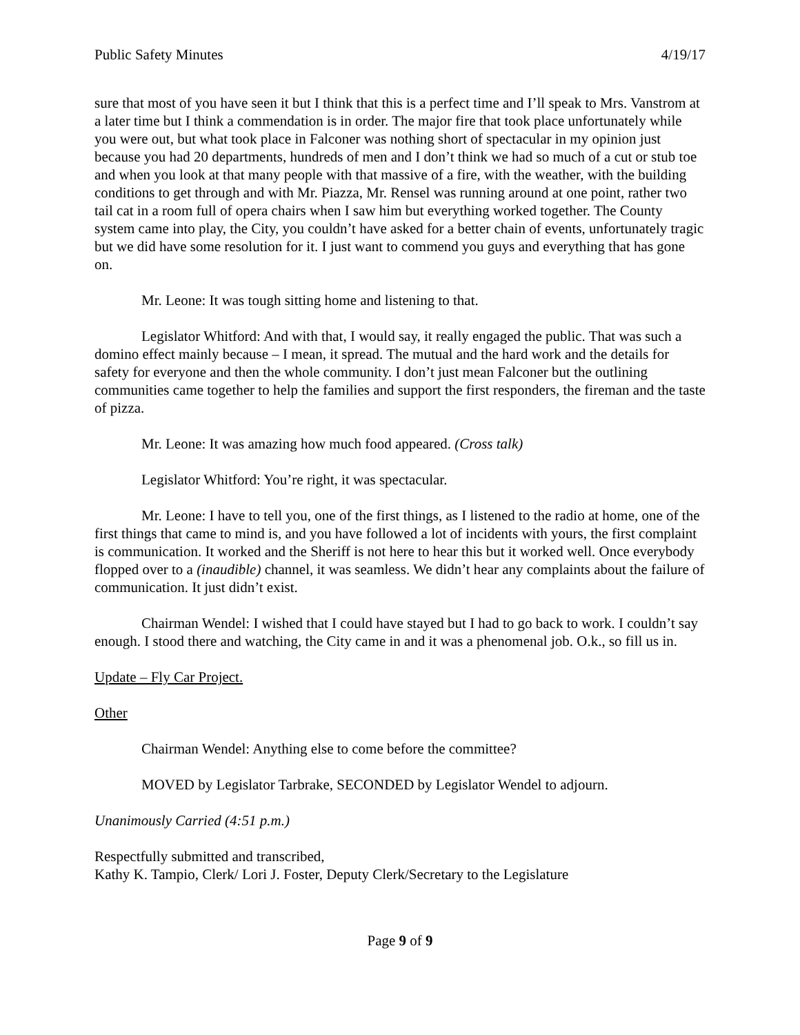Public Safety Minutes 4/19/17
sure that most of you have seen it but I think that this is a perfect time and I’ll speak to Mrs. Vanstrom at a later time but I think a commendation is in order. The major fire that took place unfortunately while you were out, but what took place in Falconer was nothing short of spectacular in my opinion just because you had 20 departments, hundreds of men and I don’t think we had so much of a cut or stub toe and when you look at that many people with that massive of a fire, with the weather, with the building conditions to get through and with Mr. Piazza, Mr. Rensel was running around at one point, rather two tail cat in a room full of opera chairs when I saw him but everything worked together. The County system came into play, the City, you couldn’t have asked for a better chain of events, unfortunately tragic but we did have some resolution for it. I just want to commend you guys and everything that has gone on.
Mr. Leone: It was tough sitting home and listening to that.
Legislator Whitford: And with that, I would say, it really engaged the public. That was such a domino effect mainly because – I mean, it spread. The mutual and the hard work and the details for safety for everyone and then the whole community. I don’t just mean Falconer but the outlining communities came together to help the families and support the first responders, the fireman and the taste of pizza.
Mr. Leone: It was amazing how much food appeared. (Cross talk)
Legislator Whitford: You’re right, it was spectacular.
Mr. Leone: I have to tell you, one of the first things, as I listened to the radio at home, one of the first things that came to mind is, and you have followed a lot of incidents with yours, the first complaint is communication. It worked and the Sheriff is not here to hear this but it worked well. Once everybody flopped over to a (inaudible) channel, it was seamless. We didn’t hear any complaints about the failure of communication. It just didn’t exist.
Chairman Wendel: I wished that I could have stayed but I had to go back to work. I couldn’t say enough. I stood there and watching, the City came in and it was a phenomenal job. O.k., so fill us in.
Update – Fly Car Project.
Other
Chairman Wendel: Anything else to come before the committee?
MOVED by Legislator Tarbrake, SECONDED by Legislator Wendel to adjourn.
Unanimously Carried (4:51 p.m.)
Respectfully submitted and transcribed,
Kathy K. Tampio, Clerk/ Lori J. Foster, Deputy Clerk/Secretary to the Legislature
Page 9 of 9